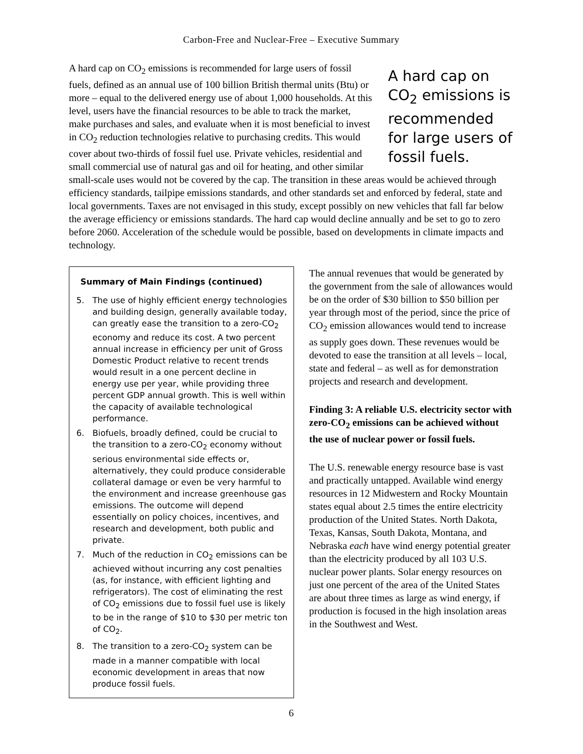Carbon-Free and Nuclear-Free – Executive Summary
A hard cap on CO<sub>2</sub> emissions is recommended for large users of fossil fuels.
A hard cap on CO<sub>2</sub> emissions is recommended for large users of fossil fuels, defined as an annual use of 100 billion British thermal units (Btu) or more – equal to the delivered energy use of about 1,000 households. At this level, users have the financial resources to be able to track the market, make purchases and sales, and evaluate when it is most beneficial to invest in CO<sub>2</sub> reduction technologies relative to purchasing credits. This would cover about two-thirds of fossil fuel use. Private vehicles, residential and small commercial use of natural gas and oil for heating, and other similar small-scale uses would not be covered by the cap. The transition in these areas would be achieved through efficiency standards, tailpipe emissions standards, and other standards set and enforced by federal, state and local governments. Taxes are not envisaged in this study, except possibly on new vehicles that fall far below the average efficiency or emissions standards. The hard cap would decline annually and be set to go to zero before 2060. Acceleration of the schedule would be possible, based on developments in climate impacts and technology.
Summary of Main Findings (continued)
5. The use of highly efficient energy technologies and building design, generally available today, can greatly ease the transition to a zero-CO<sub>2</sub> economy and reduce its cost. A two percent annual increase in efficiency per unit of Gross Domestic Product relative to recent trends would result in a one percent decline in energy use per year, while providing three percent GDP annual growth. This is well within the capacity of available technological performance.
6. Biofuels, broadly defined, could be crucial to the transition to a zero-CO<sub>2</sub> economy without serious environmental side effects or, alternatively, they could produce considerable collateral damage or even be very harmful to the environment and increase greenhouse gas emissions. The outcome will depend essentially on policy choices, incentives, and research and development, both public and private.
7. Much of the reduction in CO<sub>2</sub> emissions can be achieved without incurring any cost penalties (as, for instance, with efficient lighting and refrigerators). The cost of eliminating the rest of CO<sub>2</sub> emissions due to fossil fuel use is likely to be in the range of $10 to $30 per metric ton of CO<sub>2</sub>.
8. The transition to a zero-CO<sub>2</sub> system can be made in a manner compatible with local economic development in areas that now produce fossil fuels.
The annual revenues that would be generated by the government from the sale of allowances would be on the order of $30 billion to $50 billion per year through most of the period, since the price of CO<sub>2</sub> emission allowances would tend to increase as supply goes down. These revenues would be devoted to ease the transition at all levels – local, state and federal – as well as for demonstration projects and research and development.
Finding 3: A reliable U.S. electricity sector with zero-CO<sub>2</sub> emissions can be achieved without the use of nuclear power or fossil fuels.
The U.S. renewable energy resource base is vast and practically untapped. Available wind energy resources in 12 Midwestern and Rocky Mountain states equal about 2.5 times the entire electricity production of the United States. North Dakota, Texas, Kansas, South Dakota, Montana, and Nebraska each have wind energy potential greater than the electricity produced by all 103 U.S. nuclear power plants. Solar energy resources on just one percent of the area of the United States are about three times as large as wind energy, if production is focused in the high insolation areas in the Southwest and West.
6